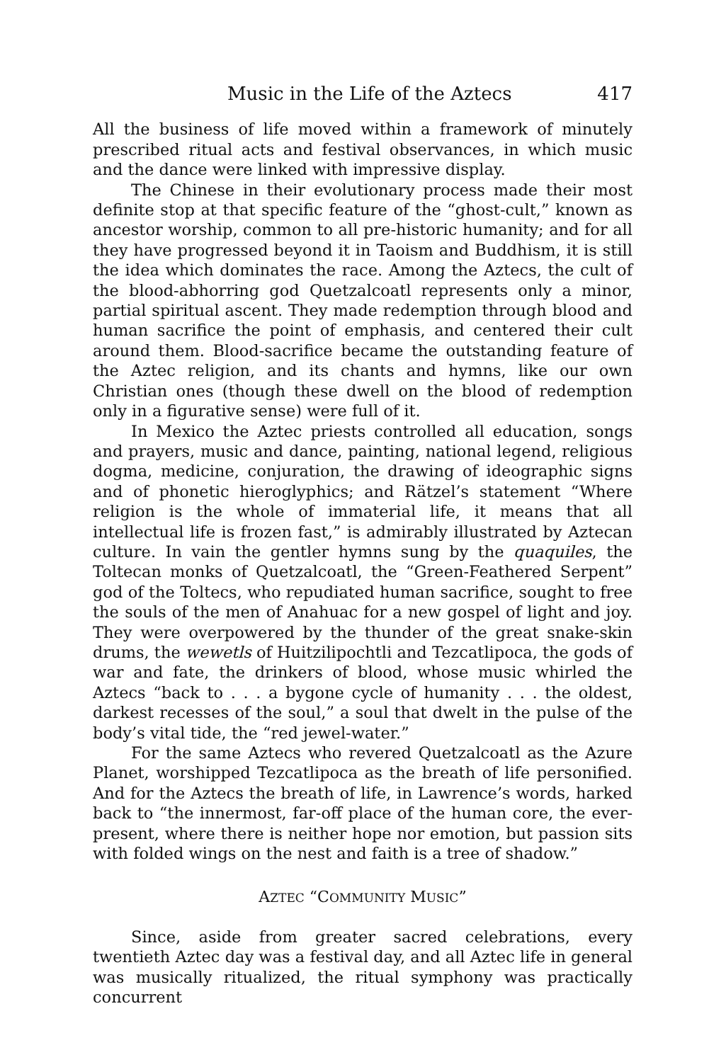Music in the Life of the Aztecs 417
All the business of life moved within a framework of minutely prescribed ritual acts and festival observances, in which music and the dance were linked with impressive display.
The Chinese in their evolutionary process made their most definite stop at that specific feature of the “ghost-cult,” known as ancestor worship, common to all pre-historic humanity; and for all they have progressed beyond it in Taoism and Buddhism, it is still the idea which dominates the race. Among the Aztecs, the cult of the blood-abhorring god Quetzalcoatl represents only a minor, partial spiritual ascent. They made redemption through blood and human sacrifice the point of emphasis, and centered their cult around them. Blood-sacrifice became the outstanding feature of the Aztec religion, and its chants and hymns, like our own Christian ones (though these dwell on the blood of redemption only in a figurative sense) were full of it.
In Mexico the Aztec priests controlled all education, songs and prayers, music and dance, painting, national legend, religious dogma, medicine, conjuration, the drawing of ideographic signs and of phonetic hieroglyphics; and Rätzel’s statement “Where religion is the whole of immaterial life, it means that all intellectual life is frozen fast,” is admirably illustrated by Aztecan culture. In vain the gentler hymns sung by the quaquiles, the Toltecan monks of Quetzalcoatl, the “Green-Feathered Serpent” god of the Toltecs, who repudiated human sacrifice, sought to free the souls of the men of Anahuac for a new gospel of light and joy. They were overpowered by the thunder of the great snake-skin drums, the wewetls of Huitzilipochtli and Tezcatlipoca, the gods of war and fate, the drinkers of blood, whose music whirled the Aztecs “back to . . . a bygone cycle of humanity . . . the oldest, darkest recesses of the soul,” a soul that dwelt in the pulse of the body’s vital tide, the “red jewel-water.”
For the same Aztecs who revered Quetzalcoatl as the Azure Planet, worshipped Tezcatlipoca as the breath of life personified. And for the Aztecs the breath of life, in Lawrence’s words, harked back to “the innermost, far-off place of the human core, the ever-present, where there is neither hope nor emotion, but passion sits with folded wings on the nest and faith is a tree of shadow.”
AZTEC “COMMUNITY MUSIC”
Since, aside from greater sacred celebrations, every twentieth Aztec day was a festival day, and all Aztec life in general was musically ritualized, the ritual symphony was practically concurrent